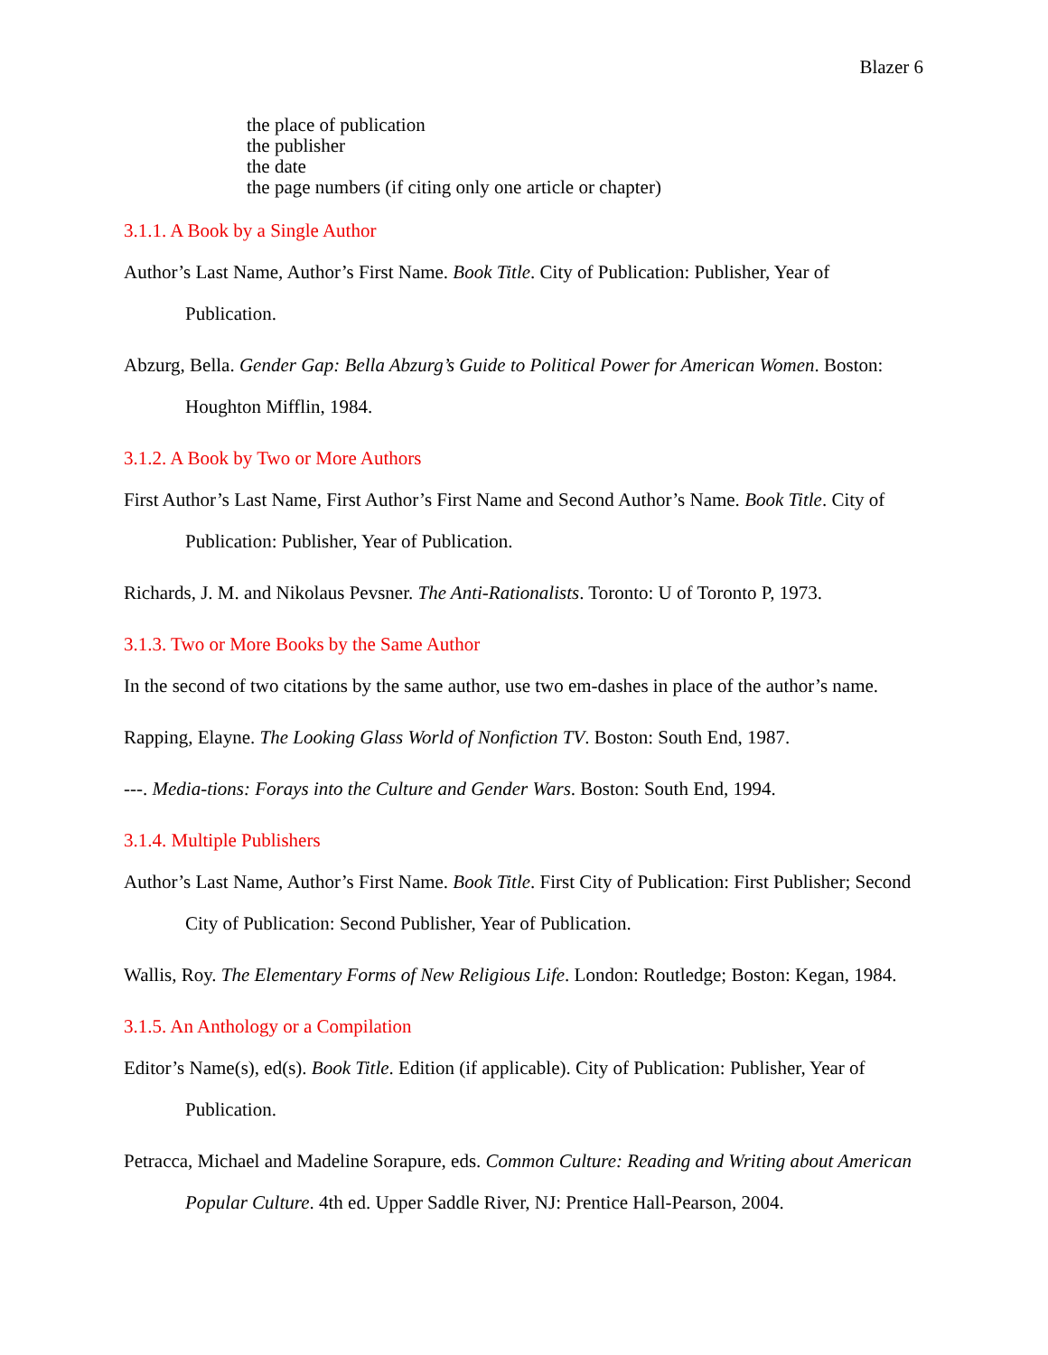Blazer 6
the place of publication
the publisher
the date
the page numbers (if citing only one article or chapter)
3.1.1. A Book by a Single Author
Author’s Last Name, Author’s First Name. Book Title. City of Publication: Publisher, Year of Publication.
Abzurg, Bella. Gender Gap: Bella Abzurg’s Guide to Political Power for American Women. Boston: Houghton Mifflin, 1984.
3.1.2. A Book by Two or More Authors
First Author’s Last Name, First Author’s First Name and Second Author’s Name. Book Title. City of Publication: Publisher, Year of Publication.
Richards, J. M. and Nikolaus Pevsner. The Anti-Rationalists. Toronto: U of Toronto P, 1973.
3.1.3. Two or More Books by the Same Author
In the second of two citations by the same author, use two em-dashes in place of the author’s name.
Rapping, Elayne. The Looking Glass World of Nonfiction TV. Boston: South End, 1987.
---. Media-tions: Forays into the Culture and Gender Wars. Boston: South End, 1994.
3.1.4. Multiple Publishers
Author’s Last Name, Author’s First Name. Book Title. First City of Publication: First Publisher; Second City of Publication: Second Publisher, Year of Publication.
Wallis, Roy. The Elementary Forms of New Religious Life. London: Routledge; Boston: Kegan, 1984.
3.1.5. An Anthology or a Compilation
Editor’s Name(s), ed(s). Book Title. Edition (if applicable). City of Publication: Publisher, Year of Publication.
Petracca, Michael and Madeline Sorapure, eds. Common Culture: Reading and Writing about American Popular Culture. 4th ed. Upper Saddle River, NJ: Prentice Hall-Pearson, 2004.